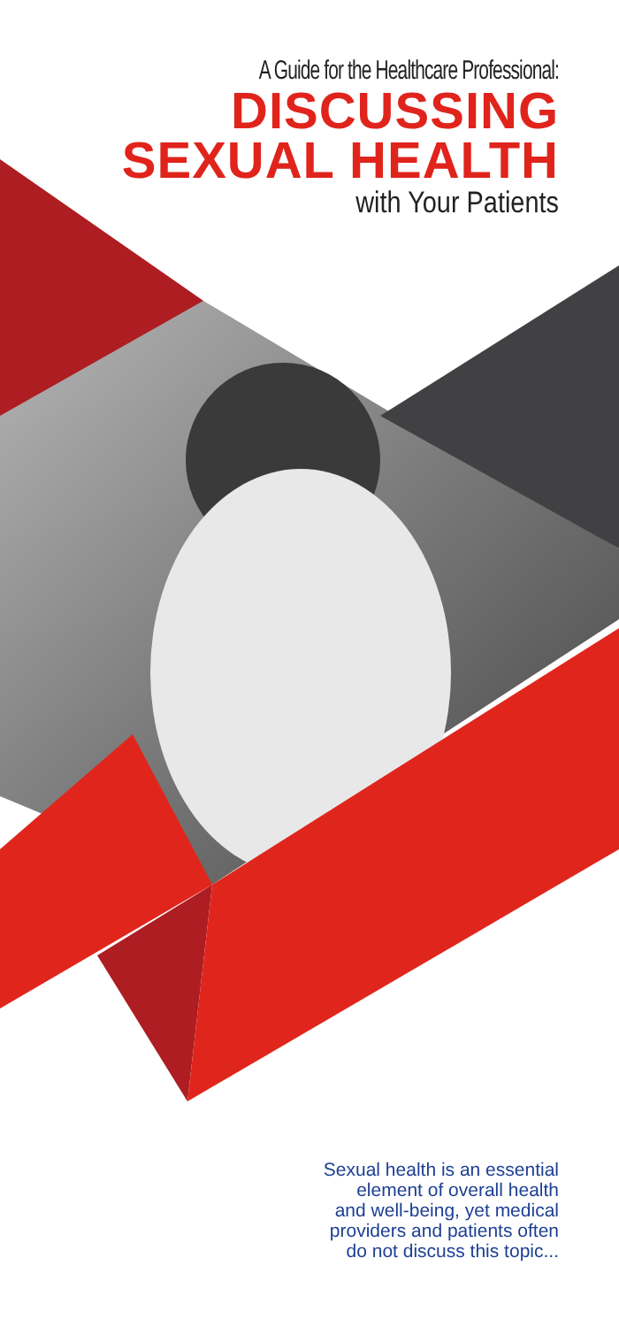A Guide for the Healthcare Professional:
DISCUSSING
SEXUAL HEALTH
with Your Patients
Sexual health is an essential
element of overall health
and well-being, yet medical
providers and patients often
do not discuss this topic...